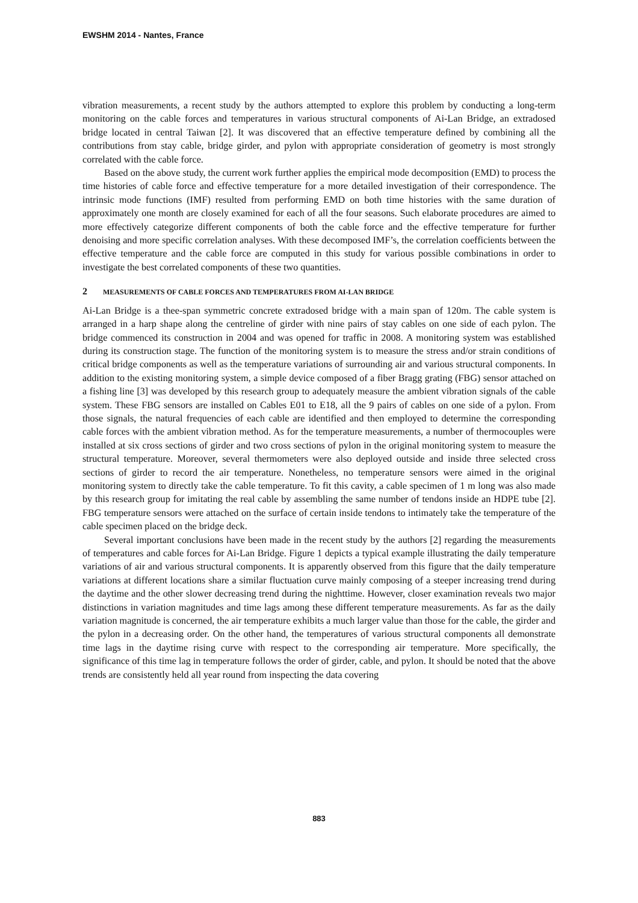EWSHM 2014 - Nantes, France
vibration measurements, a recent study by the authors attempted to explore this problem by conducting a long-term monitoring on the cable forces and temperatures in various structural components of Ai-Lan Bridge, an extradosed bridge located in central Taiwan [2]. It was discovered that an effective temperature defined by combining all the contributions from stay cable, bridge girder, and pylon with appropriate consideration of geometry is most strongly correlated with the cable force.
Based on the above study, the current work further applies the empirical mode decomposition (EMD) to process the time histories of cable force and effective temperature for a more detailed investigation of their correspondence. The intrinsic mode functions (IMF) resulted from performing EMD on both time histories with the same duration of approximately one month are closely examined for each of all the four seasons. Such elaborate procedures are aimed to more effectively categorize different components of both the cable force and the effective temperature for further denoising and more specific correlation analyses. With these decomposed IMF’s, the correlation coefficients between the effective temperature and the cable force are computed in this study for various possible combinations in order to investigate the best correlated components of these two quantities.
2 MEASUREMENTS OF CABLE FORCES AND TEMPERATURES FROM AI-LAN BRIDGE
Ai-Lan Bridge is a thee-span symmetric concrete extradosed bridge with a main span of 120m. The cable system is arranged in a harp shape along the centreline of girder with nine pairs of stay cables on one side of each pylon. The bridge commenced its construction in 2004 and was opened for traffic in 2008. A monitoring system was established during its construction stage. The function of the monitoring system is to measure the stress and/or strain conditions of critical bridge components as well as the temperature variations of surrounding air and various structural components. In addition to the existing monitoring system, a simple device composed of a fiber Bragg grating (FBG) sensor attached on a fishing line [3] was developed by this research group to adequately measure the ambient vibration signals of the cable system. These FBG sensors are installed on Cables E01 to E18, all the 9 pairs of cables on one side of a pylon. From those signals, the natural frequencies of each cable are identified and then employed to determine the corresponding cable forces with the ambient vibration method. As for the temperature measurements, a number of thermocouples were installed at six cross sections of girder and two cross sections of pylon in the original monitoring system to measure the structural temperature. Moreover, several thermometers were also deployed outside and inside three selected cross sections of girder to record the air temperature. Nonetheless, no temperature sensors were aimed in the original monitoring system to directly take the cable temperature. To fit this cavity, a cable specimen of 1 m long was also made by this research group for imitating the real cable by assembling the same number of tendons inside an HDPE tube [2]. FBG temperature sensors were attached on the surface of certain inside tendons to intimately take the temperature of the cable specimen placed on the bridge deck.
Several important conclusions have been made in the recent study by the authors [2] regarding the measurements of temperatures and cable forces for Ai-Lan Bridge. Figure 1 depicts a typical example illustrating the daily temperature variations of air and various structural components. It is apparently observed from this figure that the daily temperature variations at different locations share a similar fluctuation curve mainly composing of a steeper increasing trend during the daytime and the other slower decreasing trend during the nighttime. However, closer examination reveals two major distinctions in variation magnitudes and time lags among these different temperature measurements. As far as the daily variation magnitude is concerned, the air temperature exhibits a much larger value than those for the cable, the girder and the pylon in a decreasing order. On the other hand, the temperatures of various structural components all demonstrate time lags in the daytime rising curve with respect to the corresponding air temperature. More specifically, the significance of this time lag in temperature follows the order of girder, cable, and pylon. It should be noted that the above trends are consistently held all year round from inspecting the data covering
883